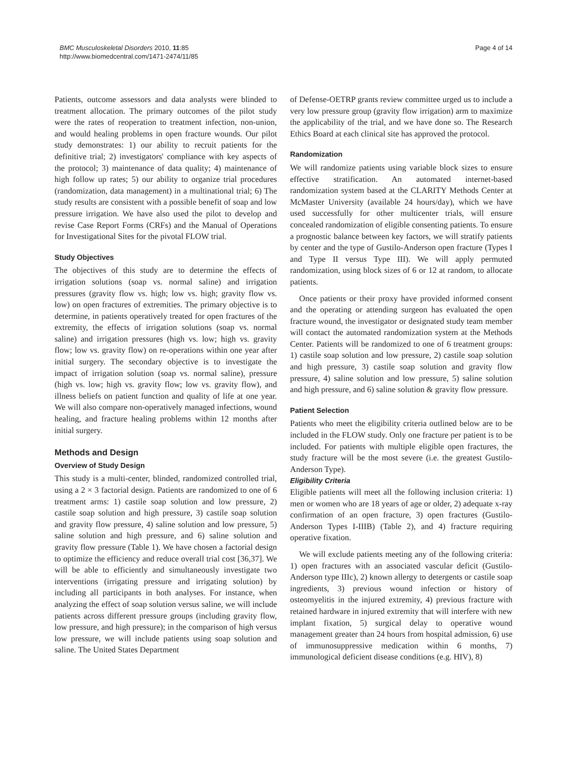BMC Musculoskeletal Disorders 2010, 11:85
http://www.biomedcentral.com/1471-2474/11/85
Page 4 of 14
Patients, outcome assessors and data analysts were blinded to treatment allocation. The primary outcomes of the pilot study were the rates of reoperation to treatment infection, non-union, and would healing problems in open fracture wounds. Our pilot study demonstrates: 1) our ability to recruit patients for the definitive trial; 2) investigators' compliance with key aspects of the protocol; 3) maintenance of data quality; 4) maintenance of high follow up rates; 5) our ability to organize trial procedures (randomization, data management) in a multinational trial; 6) The study results are consistent with a possible benefit of soap and low pressure irrigation. We have also used the pilot to develop and revise Case Report Forms (CRFs) and the Manual of Operations for Investigational Sites for the pivotal FLOW trial.
Study Objectives
The objectives of this study are to determine the effects of irrigation solutions (soap vs. normal saline) and irrigation pressures (gravity flow vs. high; low vs. high; gravity flow vs. low) on open fractures of extremities. The primary objective is to determine, in patients operatively treated for open fractures of the extremity, the effects of irrigation solutions (soap vs. normal saline) and irrigation pressures (high vs. low; high vs. gravity flow; low vs. gravity flow) on re-operations within one year after initial surgery. The secondary objective is to investigate the impact of irrigation solution (soap vs. normal saline), pressure (high vs. low; high vs. gravity flow; low vs. gravity flow), and illness beliefs on patient function and quality of life at one year. We will also compare non-operatively managed infections, wound healing, and fracture healing problems within 12 months after initial surgery.
Methods and Design
Overview of Study Design
This study is a multi-center, blinded, randomized controlled trial, using a 2 × 3 factorial design. Patients are randomized to one of 6 treatment arms: 1) castile soap solution and low pressure, 2) castile soap solution and high pressure, 3) castile soap solution and gravity flow pressure, 4) saline solution and low pressure, 5) saline solution and high pressure, and 6) saline solution and gravity flow pressure (Table 1). We have chosen a factorial design to optimize the efficiency and reduce overall trial cost [36,37]. We will be able to efficiently and simultaneously investigate two interventions (irrigating pressure and irrigating solution) by including all participants in both analyses. For instance, when analyzing the effect of soap solution versus saline, we will include patients across different pressure groups (including gravity flow, low pressure, and high pressure); in the comparison of high versus low pressure, we will include patients using soap solution and saline. The United States Department
of Defense-OETRP grants review committee urged us to include a very low pressure group (gravity flow irrigation) arm to maximize the applicability of the trial, and we have done so. The Research Ethics Board at each clinical site has approved the protocol.
Randomization
We will randomize patients using variable block sizes to ensure effective stratification. An automated internet-based randomization system based at the CLARITY Methods Center at McMaster University (available 24 hours/day), which we have used successfully for other multicenter trials, will ensure concealed randomization of eligible consenting patients. To ensure a prognostic balance between key factors, we will stratify patients by center and the type of Gustilo-Anderson open fracture (Types I and Type II versus Type III). We will apply permuted randomization, using block sizes of 6 or 12 at random, to allocate patients.
Once patients or their proxy have provided informed consent and the operating or attending surgeon has evaluated the open fracture wound, the investigator or designated study team member will contact the automated randomization system at the Methods Center. Patients will be randomized to one of 6 treatment groups: 1) castile soap solution and low pressure, 2) castile soap solution and high pressure, 3) castile soap solution and gravity flow pressure, 4) saline solution and low pressure, 5) saline solution and high pressure, and 6) saline solution & gravity flow pressure.
Patient Selection
Patients who meet the eligibility criteria outlined below are to be included in the FLOW study. Only one fracture per patient is to be included. For patients with multiple eligible open fractures, the study fracture will be the most severe (i.e. the greatest Gustilo-Anderson Type).
Eligibility Criteria
Eligible patients will meet all the following inclusion criteria: 1) men or women who are 18 years of age or older, 2) adequate x-ray confirmation of an open fracture, 3) open fractures (Gustilo-Anderson Types I-IIIB) (Table 2), and 4) fracture requiring operative fixation.
We will exclude patients meeting any of the following criteria: 1) open fractures with an associated vascular deficit (Gustilo-Anderson type IIIc), 2) known allergy to detergents or castile soap ingredients, 3) previous wound infection or history of osteomyelitis in the injured extremity, 4) previous fracture with retained hardware in injured extremity that will interfere with new implant fixation, 5) surgical delay to operative wound management greater than 24 hours from hospital admission, 6) use of immunosuppressive medication within 6 months, 7) immunological deficient disease conditions (e.g. HIV), 8)